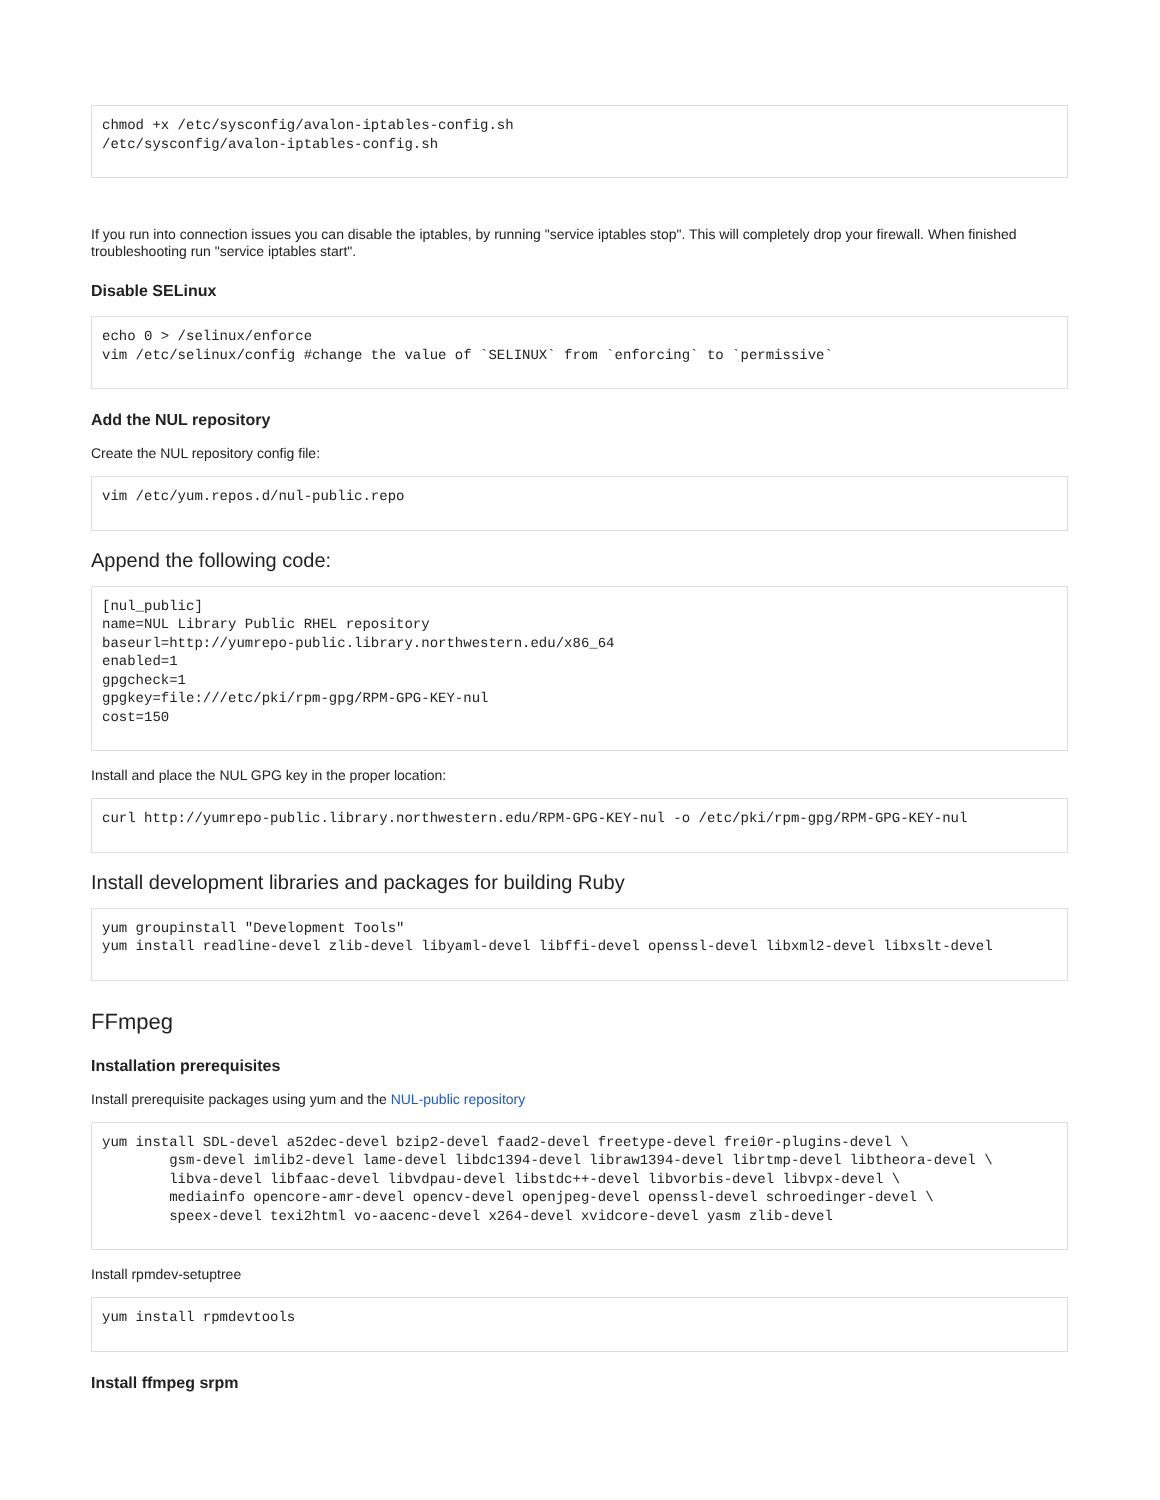chmod +x /etc/sysconfig/avalon-iptables-config.sh
/etc/sysconfig/avalon-iptables-config.sh
If you run into connection issues you can disable the iptables, by running "service iptables stop". This will completely drop your firewall. When finished troubleshooting run "service iptables start".
Disable SELinux
echo 0 > /selinux/enforce
vim /etc/selinux/config #change the value of `SELINUX` from `enforcing` to `permissive`
Add the NUL repository
Create the NUL repository config file:
vim /etc/yum.repos.d/nul-public.repo
Append the following code:
[nul_public]
name=NUL Library Public RHEL repository
baseurl=http://yumrepo-public.library.northwestern.edu/x86_64
enabled=1
gpgcheck=1
gpgkey=file:///etc/pki/rpm-gpg/RPM-GPG-KEY-nul
cost=150
Install and place the NUL GPG key in the proper location:
curl http://yumrepo-public.library.northwestern.edu/RPM-GPG-KEY-nul -o /etc/pki/rpm-gpg/RPM-GPG-KEY-nul
Install development libraries and packages for building Ruby
yum groupinstall "Development Tools"
yum install readline-devel zlib-devel libyaml-devel libffi-devel openssl-devel libxml2-devel libxslt-devel
FFmpeg
Installation prerequisites
Install prerequisite packages using yum and the NUL-public repository
yum install SDL-devel a52dec-devel bzip2-devel faad2-devel freetype-devel frei0r-plugins-devel \
        gsm-devel imlib2-devel lame-devel libdc1394-devel libraw1394-devel librtmp-devel libtheora-devel \
        libva-devel libfaac-devel libvdpau-devel libstdc++-devel libvorbis-devel libvpx-devel \
        mediainfo opencore-amr-devel opencv-devel openjpeg-devel openssl-devel schroedinger-devel \
        speex-devel texi2html vo-aacenc-devel x264-devel xvidcore-devel yasm zlib-devel
Install rpmdev-setuptree
yum install rpmdevtools
Install ffmpeg srpm